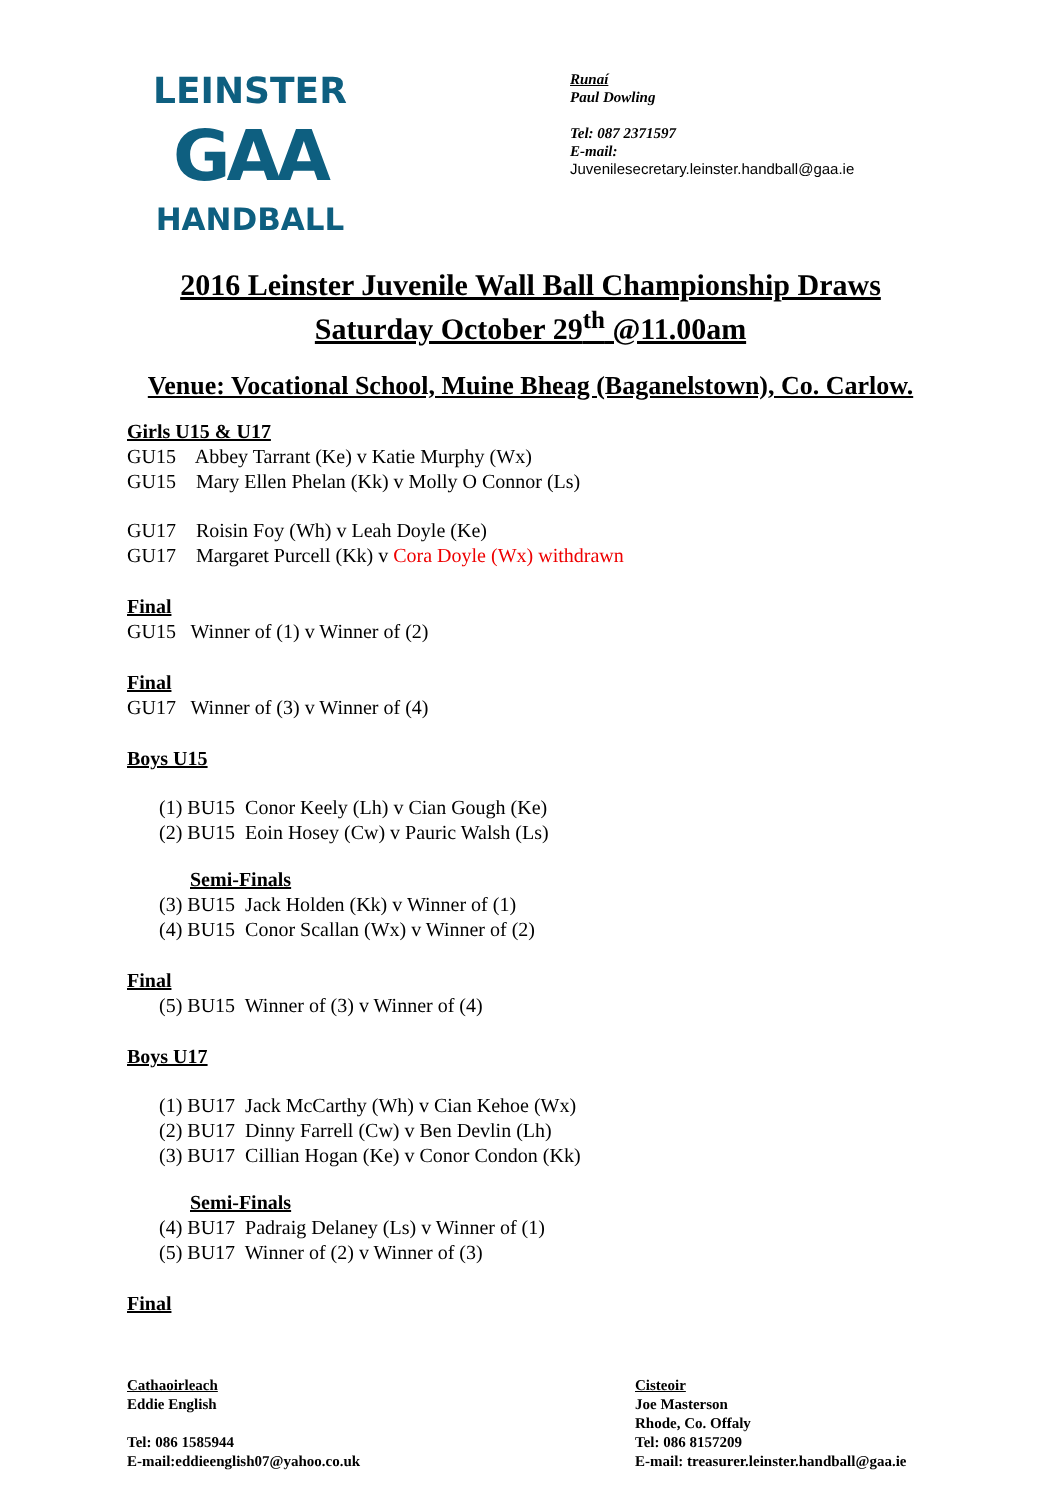LEINSTER
GAA
HANDBALL
Runaí
Paul Dowling
Tel: 087 2371597
E-mail:
Juvenilesecretary.leinster.handball@gaa.ie
2016 Leinster Juvenile Wall Ball Championship Draws
Saturday October 29<sup>th</sup> @11.00am
Venue: Vocational School, Muine Bheag (Baganelstown), Co. Carlow.
Girls U15 & U17
GU15 Abbey Tarrant (Ke) v Katie Murphy (Wx)
GU15 Mary Ellen Phelan (Kk) v Molly O Connor (Ls)
GU17 Roisin Foy (Wh) v Leah Doyle (Ke)
GU17 Margaret Purcell (Kk) v Cora Doyle (Wx) withdrawn
Final
GU15 Winner of (1) v Winner of (2)
Final
GU17 Winner of (3) v Winner of (4)
Boys U15
(1) BU15 Conor Keely (Lh) v Cian Gough (Ke)
(2) BU15 Eoin Hosey (Cw) v Pauric Walsh (Ls)
Semi-Finals
(3) BU15 Jack Holden (Kk) v Winner of (1)
(4) BU15 Conor Scallan (Wx) v Winner of (2)
Final
(5) BU15 Winner of (3) v Winner of (4)
Boys U17
(1) BU17 Jack McCarthy (Wh) v Cian Kehoe (Wx)
(2) BU17 Dinny Farrell (Cw) v Ben Devlin (Lh)
(3) BU17 Cillian Hogan (Ke) v Conor Condon (Kk)
Semi-Finals
(4) BU17 Padraig Delaney (Ls) v Winner of (1)
(5) BU17 Winner of (2) v Winner of (3)
Final
Cathaoirleach
Eddie English
Tel: 086 1585944
E-mail:eddieenglish07@yahoo.co.uk
Cisteoir
Joe Masterson
Rhode, Co. Offaly
Tel: 086 8157209
E-mail: treasurer.leinster.handball@gaa.ie